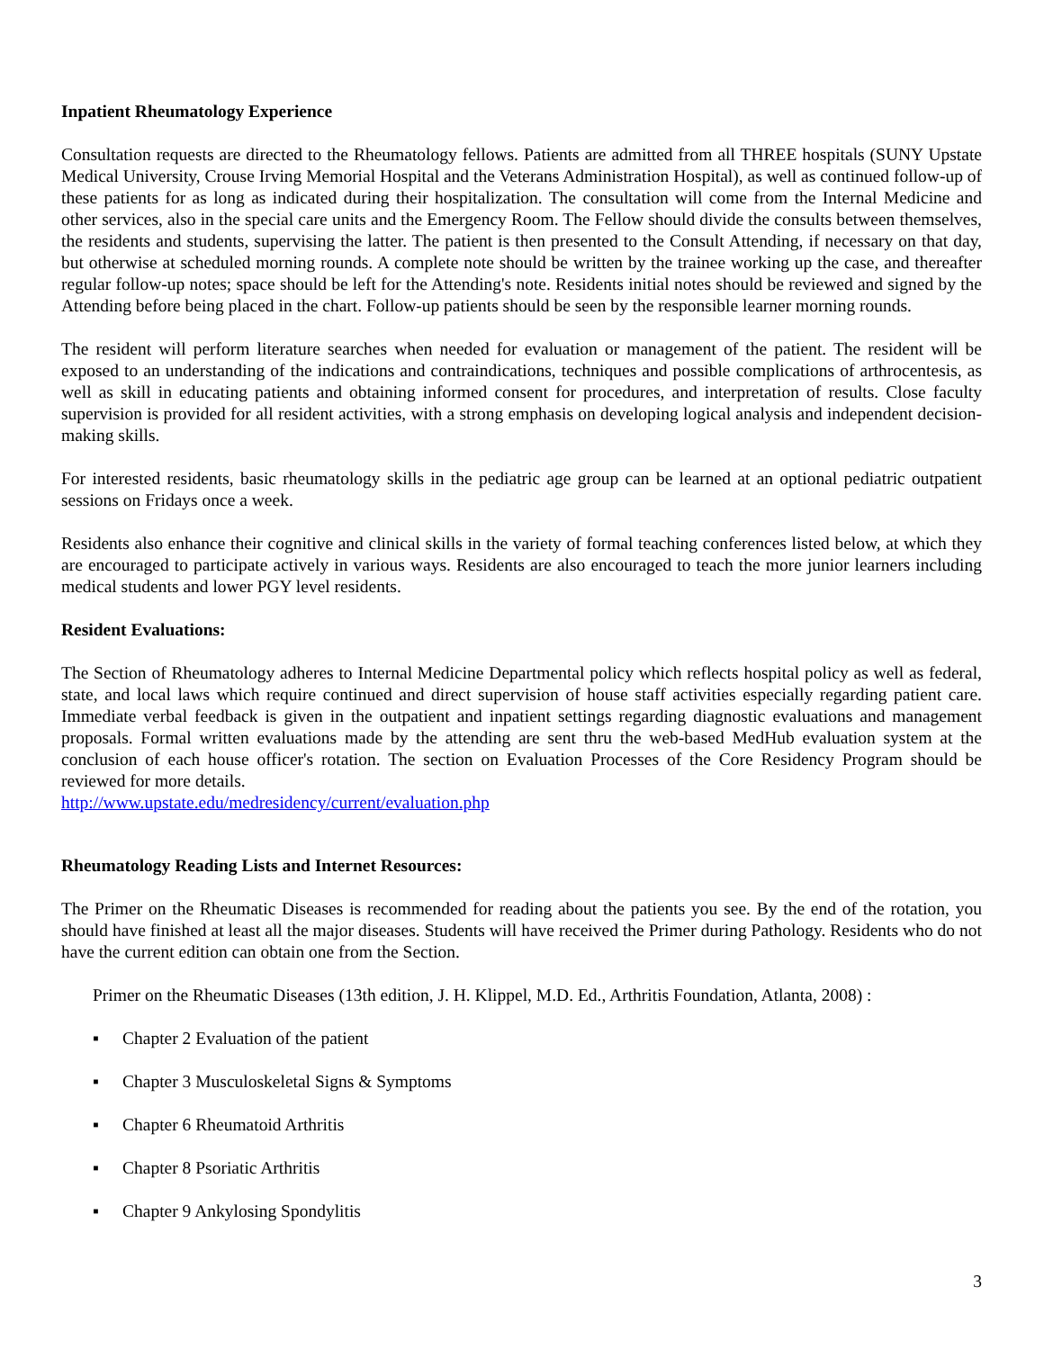Inpatient Rheumatology Experience
Consultation requests are directed to the Rheumatology fellows. Patients are admitted from all THREE hospitals (SUNY Upstate Medical University, Crouse Irving Memorial Hospital and the Veterans Administration Hospital), as well as continued follow-up of these patients for as long as indicated during their hospitalization. The consultation will come from the Internal Medicine and other services, also in the special care units and the Emergency Room. The Fellow should divide the consults between themselves, the residents and students, supervising the latter. The patient is then presented to the Consult Attending, if necessary on that day, but otherwise at scheduled morning rounds. A complete note should be written by the trainee working up the case, and thereafter regular follow-up notes; space should be left for the Attending's note. Residents initial notes should be reviewed and signed by the Attending before being placed in the chart. Follow-up patients should be seen by the responsible learner morning rounds.
The resident will perform literature searches when needed for evaluation or management of the patient. The resident will be exposed to an understanding of the indications and contraindications, techniques and possible complications of arthrocentesis, as well as skill in educating patients and obtaining informed consent for procedures, and interpretation of results. Close faculty supervision is provided for all resident activities, with a strong emphasis on developing logical analysis and independent decision-making skills.
For interested residents, basic rheumatology skills in the pediatric age group can be learned at an optional pediatric outpatient sessions on Fridays once a week.
Residents also enhance their cognitive and clinical skills in the variety of formal teaching conferences listed below, at which they are encouraged to participate actively in various ways. Residents are also encouraged to teach the more junior learners including medical students and lower PGY level residents.
Resident Evaluations:
The Section of Rheumatology adheres to Internal Medicine Departmental policy which reflects hospital policy as well as federal, state, and local laws which require continued and direct supervision of house staff activities especially regarding patient care. Immediate verbal feedback is given in the outpatient and inpatient settings regarding diagnostic evaluations and management proposals. Formal written evaluations made by the attending are sent thru the web-based MedHub evaluation system at the conclusion of each house officer's rotation. The section on Evaluation Processes of the Core Residency Program should be reviewed for more details.
http://www.upstate.edu/medresidency/current/evaluation.php
Rheumatology Reading Lists and Internet Resources:
The Primer on the Rheumatic Diseases is recommended for reading about the patients you see. By the end of the rotation, you should have finished at least all the major diseases. Students will have received the Primer during Pathology. Residents who do not have the current edition can obtain one from the Section.
Primer on the Rheumatic Diseases (13th edition, J. H. Klippel, M.D. Ed., Arthritis Foundation, Atlanta, 2008) :
▪ Chapter 2 Evaluation of the patient
▪ Chapter 3 Musculoskeletal Signs & Symptoms
▪ Chapter 6 Rheumatoid Arthritis
▪ Chapter 8 Psoriatic Arthritis
▪ Chapter 9 Ankylosing Spondylitis
3